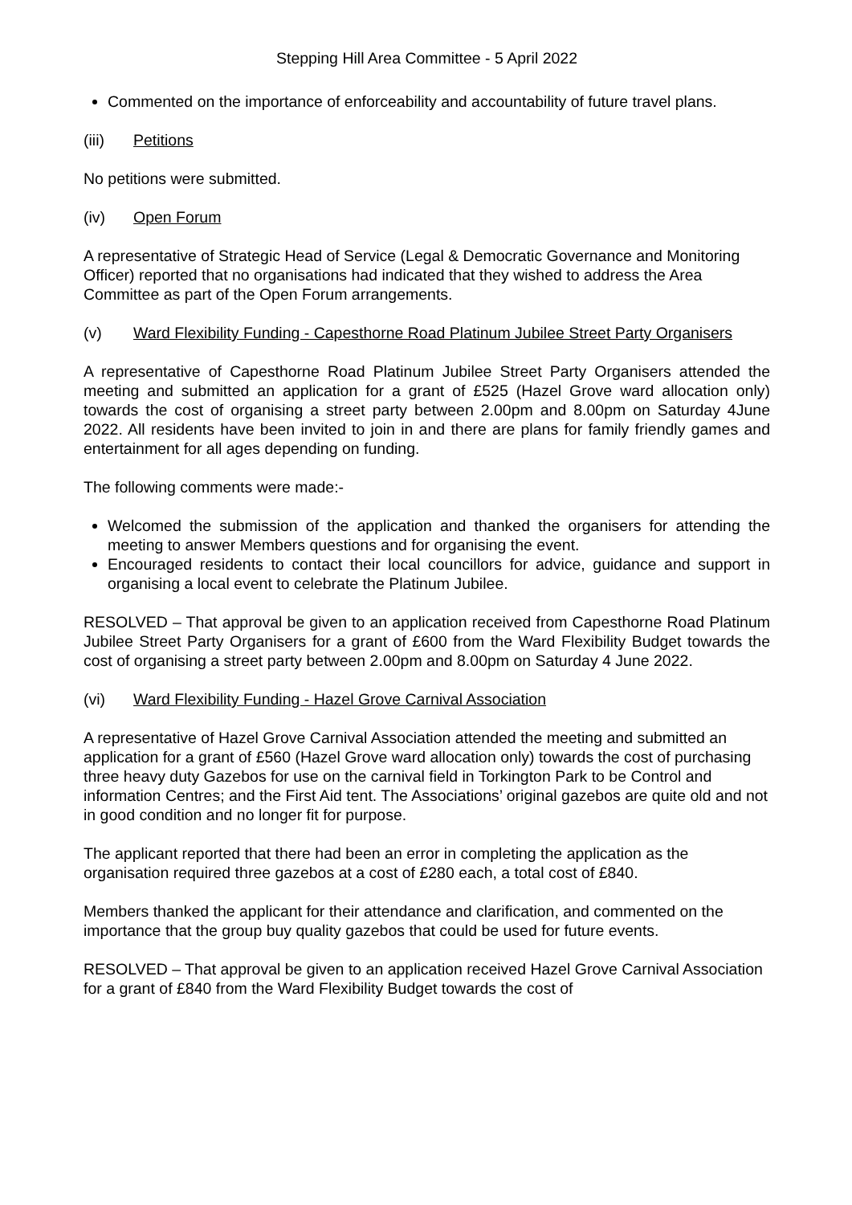Stepping Hill Area Committee - 5 April 2022
Commented on the importance of enforceability and accountability of future travel plans.
(iii) Petitions
No petitions were submitted.
(iv) Open Forum
A representative of Strategic Head of Service (Legal & Democratic Governance and Monitoring Officer) reported that no organisations had indicated that they wished to address the Area Committee as part of the Open Forum arrangements.
(v) Ward Flexibility Funding - Capesthorne Road Platinum Jubilee Street Party Organisers
A representative of Capesthorne Road Platinum Jubilee Street Party Organisers attended the meeting and submitted an application for a grant of £525 (Hazel Grove ward allocation only) towards the cost of organising a street party between 2.00pm and 8.00pm on Saturday 4June 2022. All residents have been invited to join in and there are plans for family friendly games and entertainment for all ages depending on funding.
The following comments were made:-
Welcomed the submission of the application and thanked the organisers for attending the meeting to answer Members questions and for organising the event.
Encouraged residents to contact their local councillors for advice, guidance and support in organising a local event to celebrate the Platinum Jubilee.
RESOLVED – That approval be given to an application received from Capesthorne Road Platinum Jubilee Street Party Organisers for a grant of £600 from the Ward Flexibility Budget towards the cost of organising a street party between 2.00pm and 8.00pm on Saturday 4 June 2022.
(vi) Ward Flexibility Funding - Hazel Grove Carnival Association
A representative of Hazel Grove Carnival Association attended the meeting and submitted an application for a grant of £560 (Hazel Grove ward allocation only) towards the cost of purchasing three heavy duty Gazebos for use on the carnival field in Torkington Park to be Control and information Centres; and the First Aid tent. The Associations’ original gazebos are quite old and not in good condition and no longer fit for purpose.
The applicant reported that there had been an error in completing the application as the organisation required three gazebos at a cost of £280 each, a total cost of £840.
Members thanked the applicant for their attendance and clarification, and commented on the importance that the group buy quality gazebos that could be used for future events.
RESOLVED – That approval be given to an application received Hazel Grove Carnival Association for a grant of £840 from the Ward Flexibility Budget towards the cost of